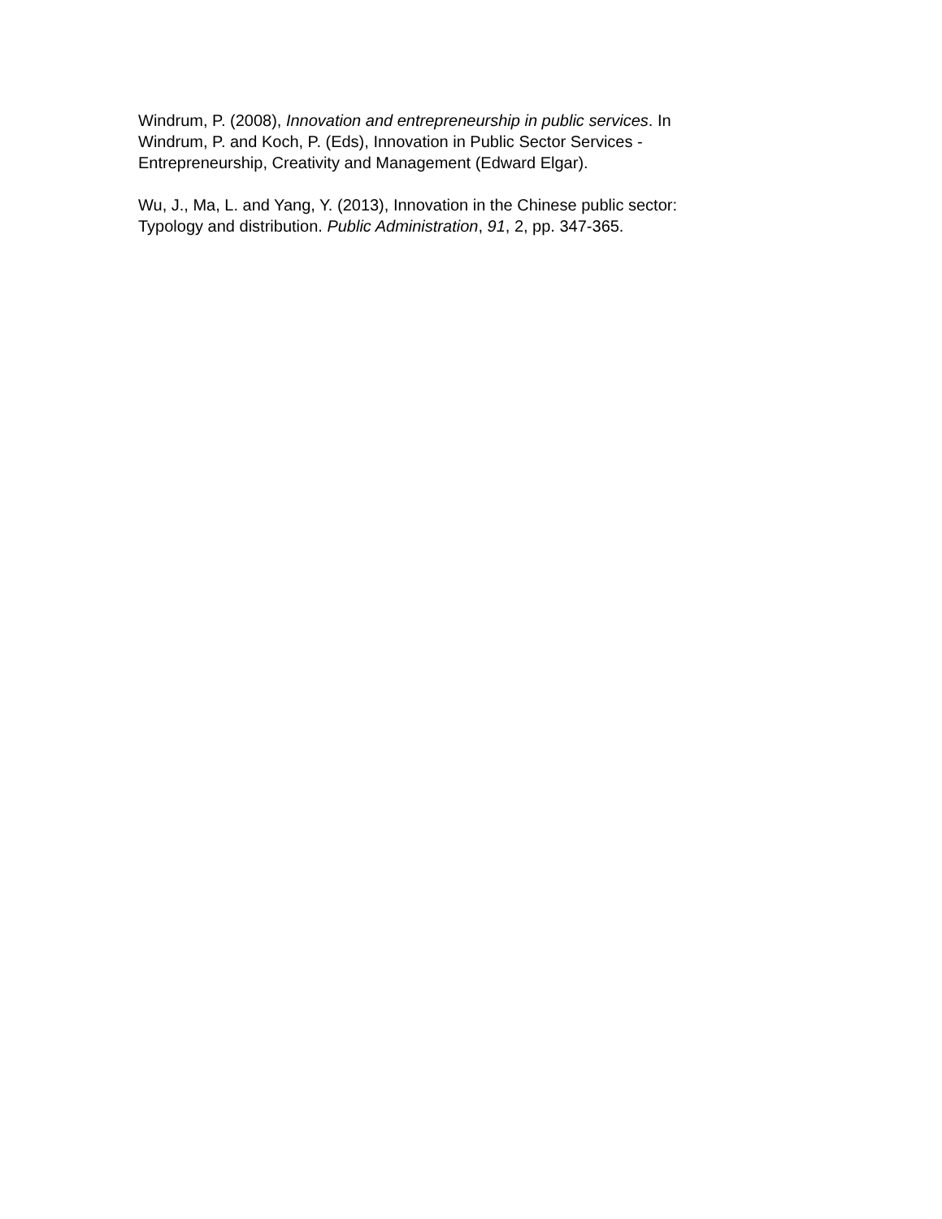Windrum, P. (2008), Innovation and entrepreneurship in public services. In
Windrum, P. and Koch, P. (Eds), Innovation in Public Sector Services -
Entrepreneurship, Creativity and Management (Edward Elgar).
Wu, J., Ma, L. and Yang, Y. (2013), Innovation in the Chinese public sector:
Typology and distribution. Public Administration, 91, 2, pp. 347-365.